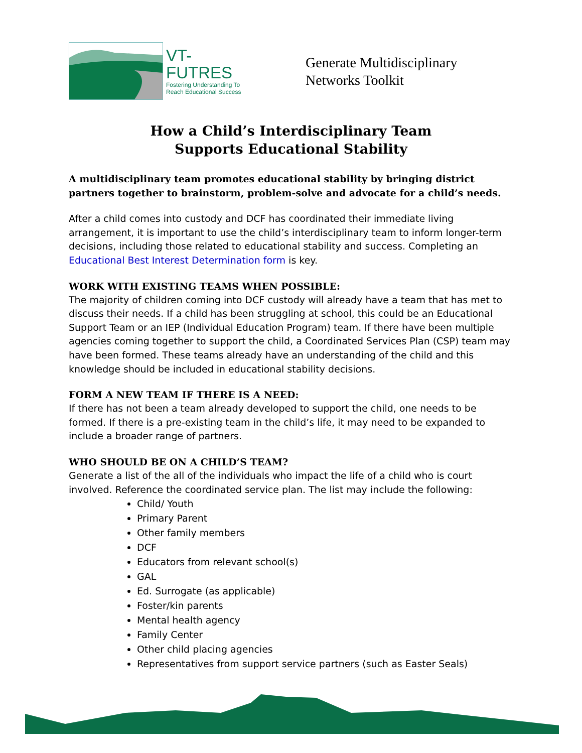VT-FUTRES
Fostering Understanding To Reach Educational Success
Generate Multidisciplinary
Networks Toolkit
How a Child’s Interdisciplinary Team
Supports Educational Stability
A multidisciplinary team promotes educational stability by bringing district partners together to brainstorm, problem-solve and advocate for a child’s needs.
After a child comes into custody and DCF has coordinated their immediate living arrangement, it is important to use the child’s interdisciplinary team to inform longer-term decisions, including those related to educational stability and success. Completing an Educational Best Interest Determination form is key.
WORK WITH EXISTING TEAMS WHEN POSSIBLE:
The majority of children coming into DCF custody will already have a team that has met to discuss their needs. If a child has been struggling at school, this could be an Educational Support Team or an IEP (Individual Education Program) team. If there have been multiple agencies coming together to support the child, a Coordinated Services Plan (CSP) team may have been formed. These teams already have an understanding of the child and this knowledge should be included in educational stability decisions.
FORM A NEW TEAM IF THERE IS A NEED:
If there has not been a team already developed to support the child, one needs to be formed. If there is a pre-existing team in the child’s life, it may need to be expanded to include a broader range of partners.
WHO SHOULD BE ON A CHILD’S TEAM?
Generate a list of the all of the individuals who impact the life of a child who is court involved. Reference the coordinated service plan. The list may include the following:
Child/ Youth
Primary Parent
Other family members
DCF
Educators from relevant school(s)
GAL
Ed. Surrogate (as applicable)
Foster/kin parents
Mental health agency
Family Center
Other child placing agencies
Representatives from support service partners (such as Easter Seals)